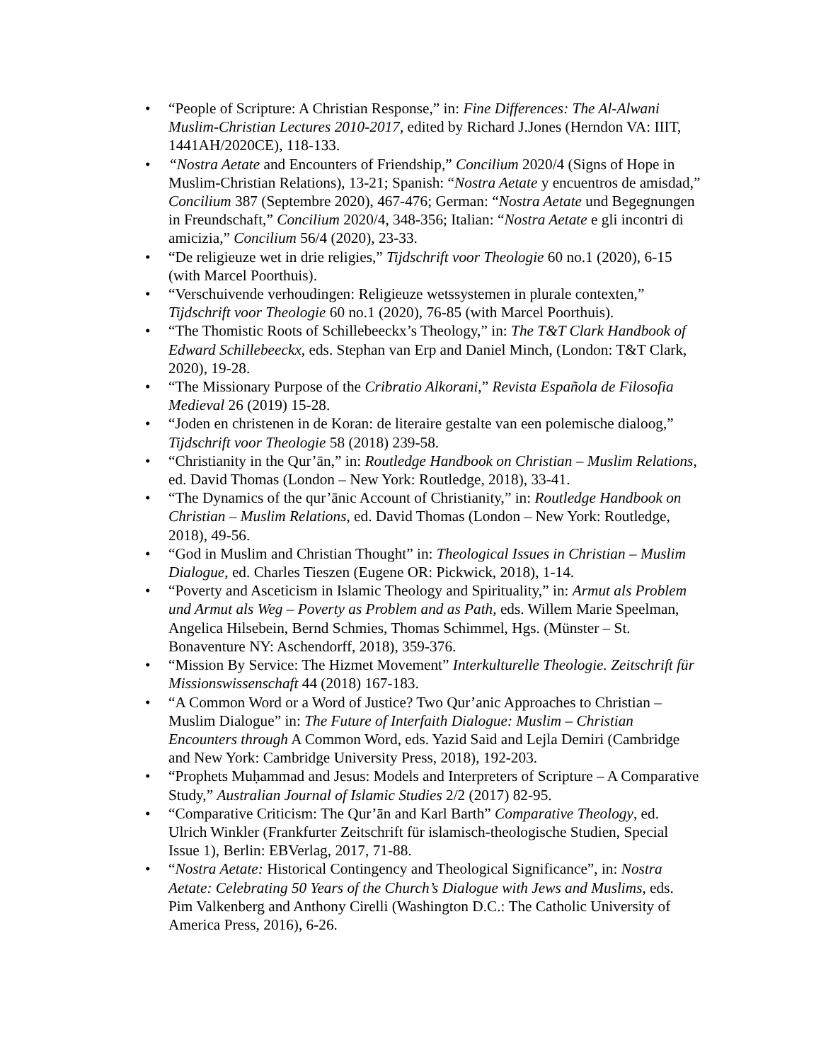• “People of Scripture: A Christian Response,” in: Fine Differences: The Al-Alwani Muslim-Christian Lectures 2010-2017, edited by Richard J.Jones (Herndon VA: IIIT, 1441AH/2020CE), 118-133.
• “Nostra Aetate and Encounters of Friendship,” Concilium 2020/4 (Signs of Hope in Muslim-Christian Relations), 13-21; Spanish: “Nostra Aetate y encuentros de amisdad,” Concilium 387 (Septembre 2020), 467-476; German: “Nostra Aetate und Begegnungen in Freundschaft,” Concilium 2020/4, 348-356; Italian: “Nostra Aetate e gli incontri di amicizia,” Concilium 56/4 (2020), 23-33.
• “De religieuze wet in drie religies,” Tijdschrift voor Theologie 60 no.1 (2020), 6-15 (with Marcel Poorthuis).
• “Verschuivende verhoudingen: Religieuze wetssystemen in plurale contexten,” Tijdschrift voor Theologie 60 no.1 (2020), 76-85 (with Marcel Poorthuis).
• “The Thomistic Roots of Schillebeeckx’s Theology,” in: The T&T Clark Handbook of Edward Schillebeeckx, eds. Stephan van Erp and Daniel Minch, (London: T&T Clark, 2020), 19-28.
• “The Missionary Purpose of the Cribratio Alkorani,” Revista Española de Filosofia Medieval 26 (2019) 15-28.
• “Joden en christenen in de Koran: de literaire gestalte van een polemische dialoog,” Tijdschrift voor Theologie 58 (2018) 239-58.
• “Christianity in the Qur’ān,” in: Routledge Handbook on Christian – Muslim Relations, ed. David Thomas (London – New York: Routledge, 2018), 33-41.
• “The Dynamics of the qur’ānic Account of Christianity,” in: Routledge Handbook on Christian – Muslim Relations, ed. David Thomas (London – New York: Routledge, 2018), 49-56.
• “God in Muslim and Christian Thought” in: Theological Issues in Christian – Muslim Dialogue, ed. Charles Tieszen (Eugene OR: Pickwick, 2018), 1-14.
• “Poverty and Asceticism in Islamic Theology and Spirituality,” in: Armut als Problem und Armut als Weg – Poverty as Problem and as Path, eds. Willem Marie Speelman, Angelica Hilsebein, Bernd Schmies, Thomas Schimmel, Hgs. (Münster – St. Bonaventure NY: Aschendorff, 2018), 359-376.
• “Mission By Service: The Hizmet Movement” Interkulturelle Theologie. Zeitschrift für Missionswissenschaft 44 (2018) 167-183.
• “A Common Word or a Word of Justice? Two Qur’anic Approaches to Christian – Muslim Dialogue” in: The Future of Interfaith Dialogue: Muslim – Christian Encounters through A Common Word, eds. Yazid Said and Lejla Demiri (Cambridge and New York: Cambridge University Press, 2018), 192-203.
• “Prophets Muḥammad and Jesus: Models and Interpreters of Scripture – A Comparative Study,” Australian Journal of Islamic Studies 2/2 (2017) 82-95.
• “Comparative Criticism: The Qur’ān and Karl Barth” Comparative Theology, ed. Ulrich Winkler (Frankfurter Zeitschrift für islamisch-theologische Studien, Special Issue 1), Berlin: EBVerlag, 2017, 71-88.
• “Nostra Aetate: Historical Contingency and Theological Significance”, in: Nostra Aetate: Celebrating 50 Years of the Church’s Dialogue with Jews and Muslims, eds. Pim Valkenberg and Anthony Cirelli (Washington D.C.: The Catholic University of America Press, 2016), 6-26.